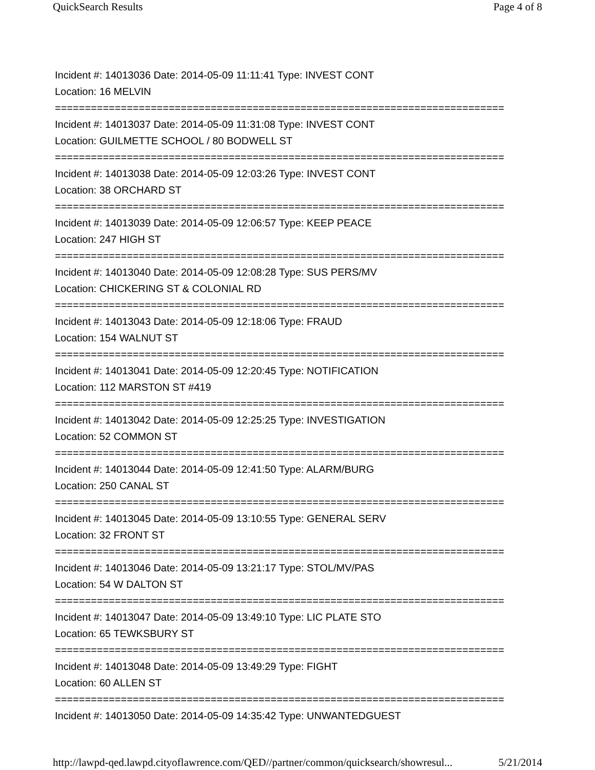QuickSearch Results Page 4 of 8
Incident #: 14013036 Date: 2014-05-09 11:11:41 Type: INVEST CONT
Location: 16 MELVIN
===========================================================================
Incident #: 14013037 Date: 2014-05-09 11:31:08 Type: INVEST CONT
Location: GUILMETTE SCHOOL / 80 BODWELL ST
===========================================================================
Incident #: 14013038 Date: 2014-05-09 12:03:26 Type: INVEST CONT
Location: 38 ORCHARD ST
===========================================================================
Incident #: 14013039 Date: 2014-05-09 12:06:57 Type: KEEP PEACE
Location: 247 HIGH ST
===========================================================================
Incident #: 14013040 Date: 2014-05-09 12:08:28 Type: SUS PERS/MV
Location: CHICKERING ST & COLONIAL RD
===========================================================================
Incident #: 14013043 Date: 2014-05-09 12:18:06 Type: FRAUD
Location: 154 WALNUT ST
===========================================================================
Incident #: 14013041 Date: 2014-05-09 12:20:45 Type: NOTIFICATION
Location: 112 MARSTON ST #419
===========================================================================
Incident #: 14013042 Date: 2014-05-09 12:25:25 Type: INVESTIGATION
Location: 52 COMMON ST
===========================================================================
Incident #: 14013044 Date: 2014-05-09 12:41:50 Type: ALARM/BURG
Location: 250 CANAL ST
===========================================================================
Incident #: 14013045 Date: 2014-05-09 13:10:55 Type: GENERAL SERV
Location: 32 FRONT ST
===========================================================================
Incident #: 14013046 Date: 2014-05-09 13:21:17 Type: STOL/MV/PAS
Location: 54 W DALTON ST
===========================================================================
Incident #: 14013047 Date: 2014-05-09 13:49:10 Type: LIC PLATE STO
Location: 65 TEWKSBURY ST
===========================================================================
Incident #: 14013048 Date: 2014-05-09 13:49:29 Type: FIGHT
Location: 60 ALLEN ST
===========================================================================
Incident #: 14013050 Date: 2014-05-09 14:35:42 Type: UNWANTEDGUEST
http://lawpd-qed.lawpd.cityoflawrence.com/QED//partner/common/quicksearch/showresul... 5/21/2014